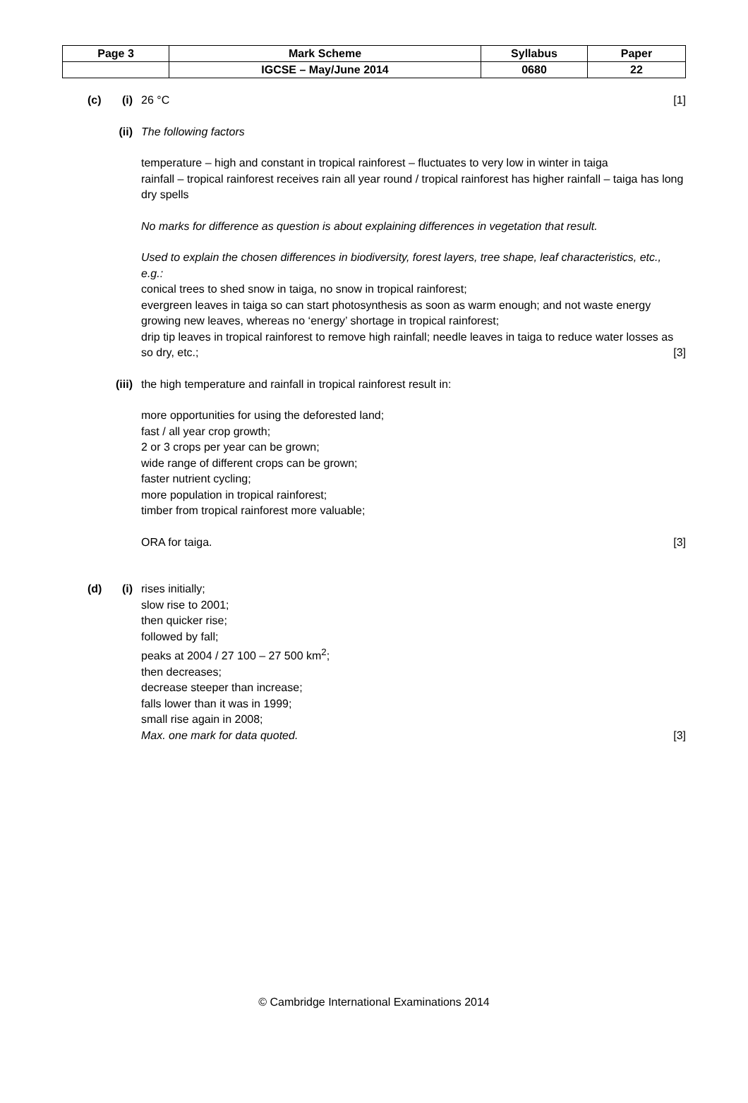| Page 3 | Mark Scheme | Syllabus | Paper |
| | IGCSE – May/June 2014 | 0680 | 22 |
(c)
(i) 26 °C [1]
(ii)
The following factors
temperature – high and constant in tropical rainforest – fluctuates to very low in winter in taiga
rainfall – tropical rainforest receives rain all year round / tropical rainforest has higher rainfall – taiga has long dry spells
No marks for difference as question is about explaining differences in vegetation that result.
Used to explain the chosen differences in biodiversity, forest layers, tree shape, leaf characteristics, etc., e.g.:
conical trees to shed snow in taiga, no snow in tropical rainforest;
evergreen leaves in taiga so can start photosynthesis as soon as warm enough; and not waste energy growing new leaves, whereas no ‘energy’ shortage in tropical rainforest;
drip tip leaves in tropical rainforest to remove high rainfall; needle leaves in taiga to reduce water losses as so dry, etc.; [3]
(iii)
the high temperature and rainfall in tropical rainforest result in:
more opportunities for using the deforested land;
fast / all year crop growth;
2 or 3 crops per year can be grown;
wide range of different crops can be grown;
faster nutrient cycling;
more population in tropical rainforest;
timber from tropical rainforest more valuable;
ORA for taiga. [3]
(d)
(i) rises initially;
slow rise to 2001;
then quicker rise;
followed by fall;
peaks at 2004 / 27 100 – 27 500 km<sup>2</sup>;
then decreases;
decrease steeper than increase;
falls lower than it was in 1999;
small rise again in 2008;
Max. one mark for data quoted. [3]
© Cambridge International Examinations 2014